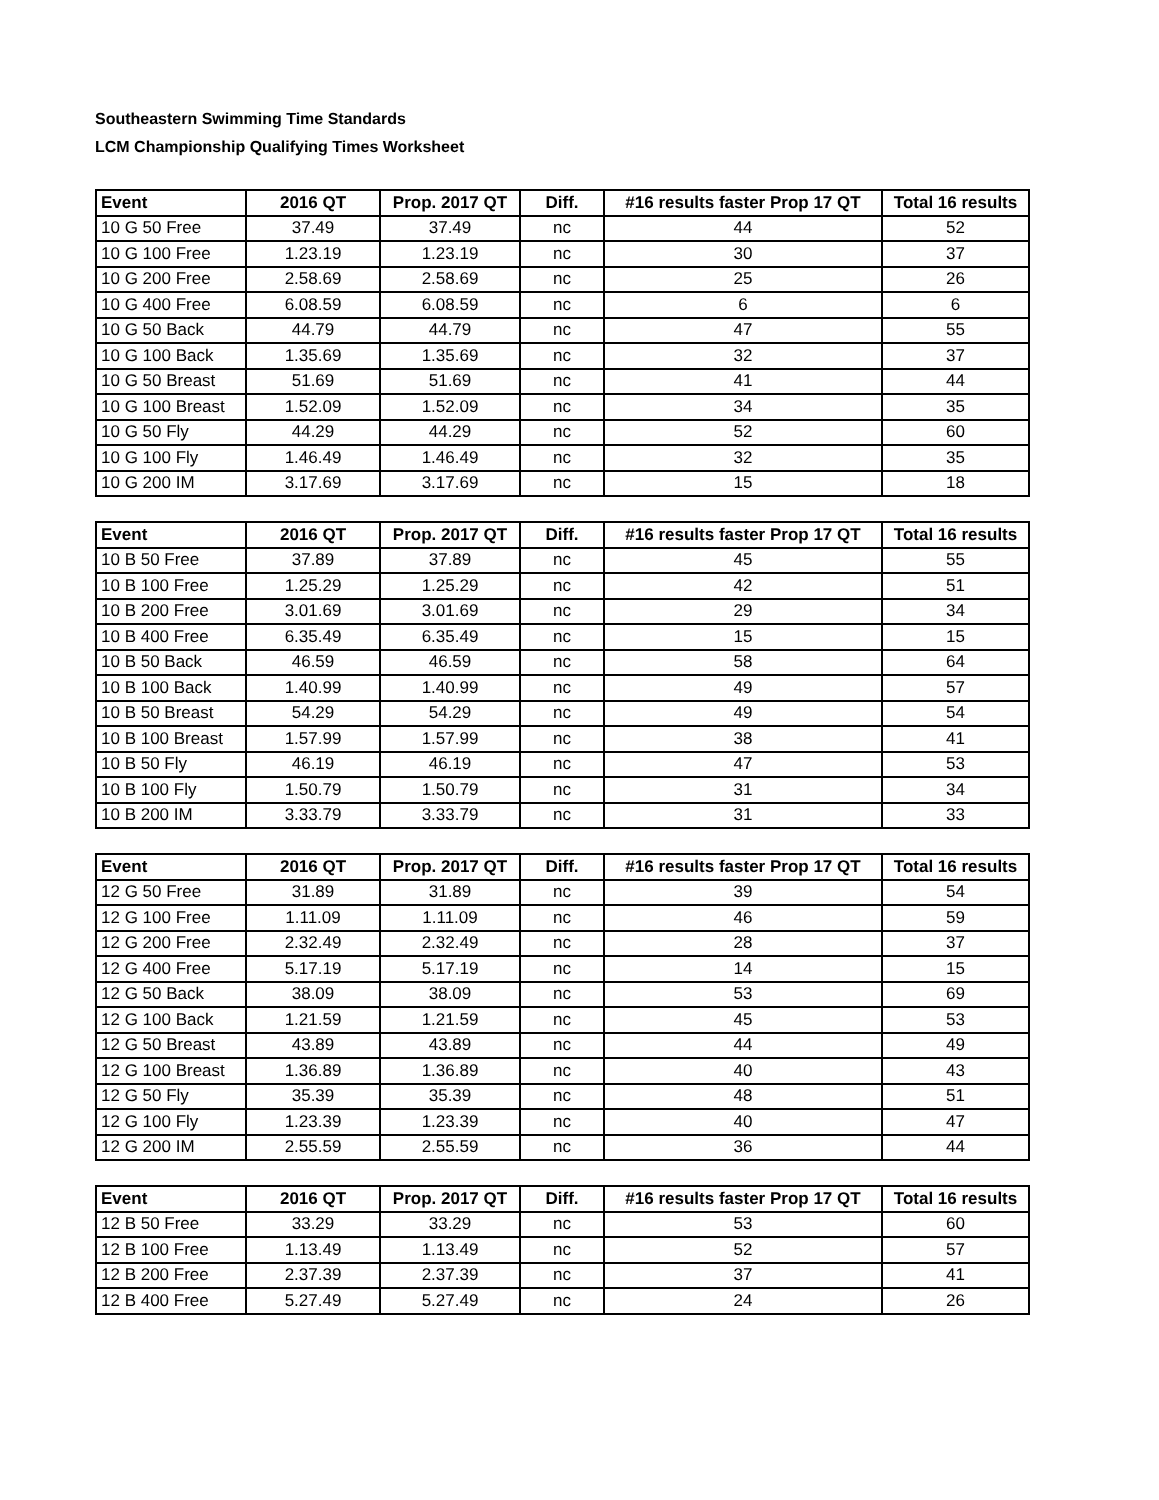Southeastern Swimming Time Standards
LCM Championship Qualifying Times Worksheet
| Event | 2016 QT | Prop. 2017 QT | Diff. | #16 results faster Prop 17 QT | Total 16 results |
| --- | --- | --- | --- | --- | --- |
| 10 G 50 Free | 37.49 | 37.49 | nc | 44 | 52 |
| 10 G 100 Free | 1.23.19 | 1.23.19 | nc | 30 | 37 |
| 10 G 200 Free | 2.58.69 | 2.58.69 | nc | 25 | 26 |
| 10 G 400 Free | 6.08.59 | 6.08.59 | nc | 6 | 6 |
| 10 G 50 Back | 44.79 | 44.79 | nc | 47 | 55 |
| 10 G 100 Back | 1.35.69 | 1.35.69 | nc | 32 | 37 |
| 10 G 50 Breast | 51.69 | 51.69 | nc | 41 | 44 |
| 10 G 100 Breast | 1.52.09 | 1.52.09 | nc | 34 | 35 |
| 10 G 50 Fly | 44.29 | 44.29 | nc | 52 | 60 |
| 10 G 100 Fly | 1.46.49 | 1.46.49 | nc | 32 | 35 |
| 10 G 200 IM | 3.17.69 | 3.17.69 | nc | 15 | 18 |
| Event | 2016 QT | Prop. 2017 QT | Diff. | #16 results faster Prop 17 QT | Total 16 results |
| --- | --- | --- | --- | --- | --- |
| 10 B 50 Free | 37.89 | 37.89 | nc | 45 | 55 |
| 10 B 100 Free | 1.25.29 | 1.25.29 | nc | 42 | 51 |
| 10 B 200 Free | 3.01.69 | 3.01.69 | nc | 29 | 34 |
| 10 B 400 Free | 6.35.49 | 6.35.49 | nc | 15 | 15 |
| 10 B 50 Back | 46.59 | 46.59 | nc | 58 | 64 |
| 10 B 100 Back | 1.40.99 | 1.40.99 | nc | 49 | 57 |
| 10 B 50 Breast | 54.29 | 54.29 | nc | 49 | 54 |
| 10 B 100 Breast | 1.57.99 | 1.57.99 | nc | 38 | 41 |
| 10 B 50 Fly | 46.19 | 46.19 | nc | 47 | 53 |
| 10 B 100 Fly | 1.50.79 | 1.50.79 | nc | 31 | 34 |
| 10 B 200 IM | 3.33.79 | 3.33.79 | nc | 31 | 33 |
| Event | 2016 QT | Prop. 2017 QT | Diff. | #16 results faster Prop 17 QT | Total 16 results |
| --- | --- | --- | --- | --- | --- |
| 12 G 50 Free | 31.89 | 31.89 | nc | 39 | 54 |
| 12 G 100 Free | 1.11.09 | 1.11.09 | nc | 46 | 59 |
| 12 G 200 Free | 2.32.49 | 2.32.49 | nc | 28 | 37 |
| 12 G 400 Free | 5.17.19 | 5.17.19 | nc | 14 | 15 |
| 12 G 50 Back | 38.09 | 38.09 | nc | 53 | 69 |
| 12 G 100 Back | 1.21.59 | 1.21.59 | nc | 45 | 53 |
| 12 G 50 Breast | 43.89 | 43.89 | nc | 44 | 49 |
| 12 G 100 Breast | 1.36.89 | 1.36.89 | nc | 40 | 43 |
| 12 G 50 Fly | 35.39 | 35.39 | nc | 48 | 51 |
| 12 G 100 Fly | 1.23.39 | 1.23.39 | nc | 40 | 47 |
| 12 G 200 IM | 2.55.59 | 2.55.59 | nc | 36 | 44 |
| Event | 2016 QT | Prop. 2017 QT | Diff. | #16 results faster Prop 17 QT | Total 16 results |
| --- | --- | --- | --- | --- | --- |
| 12 B 50 Free | 33.29 | 33.29 | nc | 53 | 60 |
| 12 B 100 Free | 1.13.49 | 1.13.49 | nc | 52 | 57 |
| 12 B 200 Free | 2.37.39 | 2.37.39 | nc | 37 | 41 |
| 12 B 400 Free | 5.27.49 | 5.27.49 | nc | 24 | 26 |